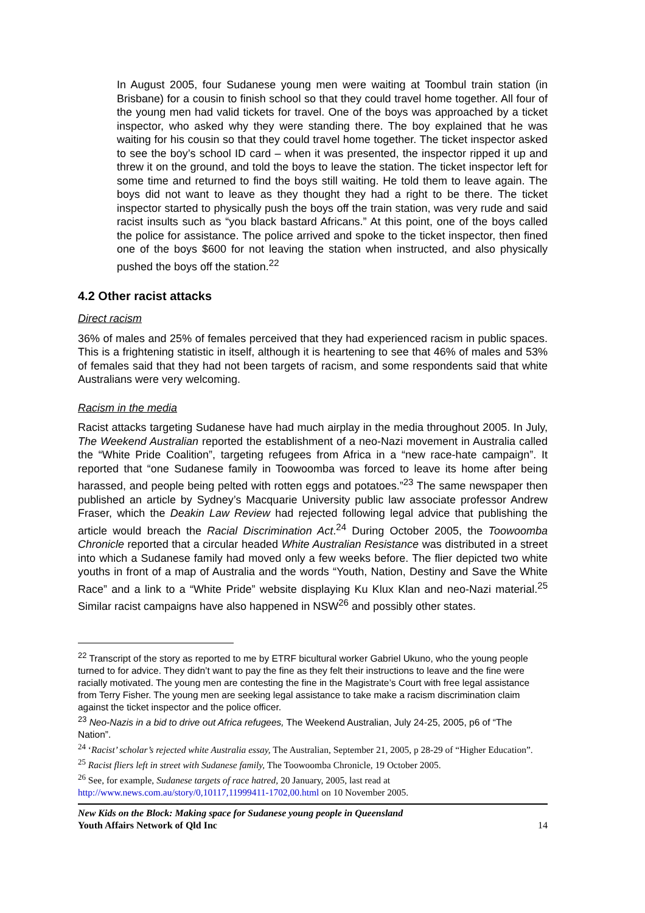In August 2005, four Sudanese young men were waiting at Toombul train station (in Brisbane) for a cousin to finish school so that they could travel home together. All four of the young men had valid tickets for travel. One of the boys was approached by a ticket inspector, who asked why they were standing there. The boy explained that he was waiting for his cousin so that they could travel home together. The ticket inspector asked to see the boy’s school ID card – when it was presented, the inspector ripped it up and threw it on the ground, and told the boys to leave the station. The ticket inspector left for some time and returned to find the boys still waiting. He told them to leave again. The boys did not want to leave as they thought they had a right to be there. The ticket inspector started to physically push the boys off the train station, was very rude and said racist insults such as “you black bastard Africans.” At this point, one of the boys called the police for assistance. The police arrived and spoke to the ticket inspector, then fined one of the boys $600 for not leaving the station when instructed, and also physically pushed the boys off the station.<sup>22</sup>
4.2 Other racist attacks
Direct racism
36% of males and 25% of females perceived that they had experienced racism in public spaces. This is a frightening statistic in itself, although it is heartening to see that 46% of males and 53% of females said that they had not been targets of racism, and some respondents said that white Australians were very welcoming.
Racism in the media
Racist attacks targeting Sudanese have had much airplay in the media throughout 2005. In July, The Weekend Australian reported the establishment of a neo-Nazi movement in Australia called the “White Pride Coalition”, targeting refugees from Africa in a “new race-hate campaign”. It reported that “one Sudanese family in Toowoomba was forced to leave its home after being harassed, and people being pelted with rotten eggs and potatoes.”<sup>23</sup> The same newspaper then published an article by Sydney’s Macquarie University public law associate professor Andrew Fraser, which the Deakin Law Review had rejected following legal advice that publishing the article would breach the Racial Discrimination Act.<sup>24</sup> During October 2005, the Toowoomba Chronicle reported that a circular headed White Australian Resistance was distributed in a street into which a Sudanese family had moved only a few weeks before. The flier depicted two white youths in front of a map of Australia and the words “Youth, Nation, Destiny and Save the White Race” and a link to a “White Pride” website displaying Ku Klux Klan and neo-Nazi material.<sup>25</sup> Similar racist campaigns have also happened in NSW<sup>26</sup> and possibly other states.
<sup>22</sup> Transcript of the story as reported to me by ETRF bicultural worker Gabriel Ukuno, who the young people turned to for advice. They didn’t want to pay the fine as they felt their instructions to leave and the fine were racially motivated. The young men are contesting the fine in the Magistrate’s Court with free legal assistance from Terry Fisher. The young men are seeking legal assistance to take make a racism discrimination claim against the ticket inspector and the police officer.
<sup>23</sup> Neo-Nazis in a bid to drive out Africa refugees, The Weekend Australian, July 24-25, 2005, p6 of “The Nation”.
<sup>24</sup> ‘Racist’ scholar’s rejected white Australia essay, The Australian, September 21, 2005, p 28-29 of “Higher Education”.
<sup>25</sup> Racist fliers left in street with Sudanese family, The Toowoomba Chronicle, 19 October 2005.
<sup>26</sup> See, for example, Sudanese targets of race hatred, 20 January, 2005, last read at http://www.news.com.au/story/0,10117,11999411-1702,00.html on 10 November 2005.
New Kids on the Block: Making space for Sudanese young people in Queensland
Youth Affairs Network of Qld Inc
14